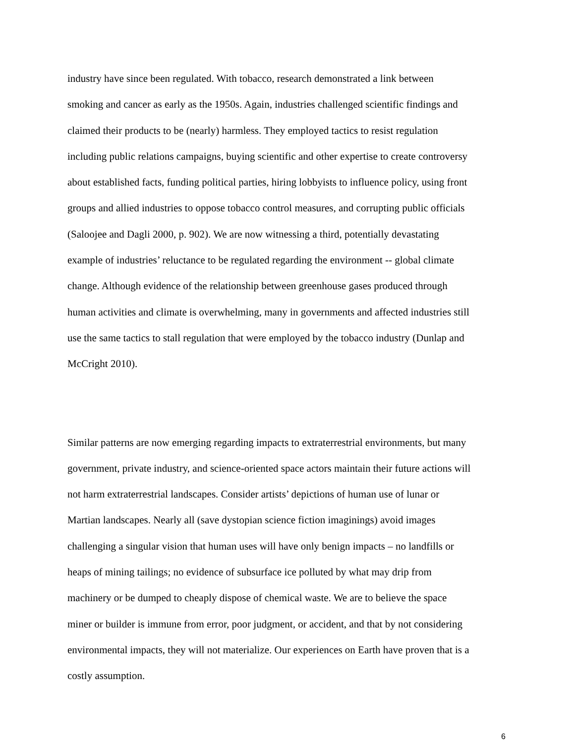industry have since been regulated. With tobacco, research demonstrated a link between smoking and cancer as early as the 1950s. Again, industries challenged scientific findings and claimed their products to be (nearly) harmless. They employed tactics to resist regulation including public relations campaigns, buying scientific and other expertise to create controversy about established facts, funding political parties, hiring lobbyists to influence policy, using front groups and allied industries to oppose tobacco control measures, and corrupting public officials (Saloojee and Dagli 2000, p. 902). We are now witnessing a third, potentially devastating example of industries’ reluctance to be regulated regarding the environment -- global climate change. Although evidence of the relationship between greenhouse gases produced through human activities and climate is overwhelming, many in governments and affected industries still use the same tactics to stall regulation that were employed by the tobacco industry (Dunlap and McCright 2010).
Similar patterns are now emerging regarding impacts to extraterrestrial environments, but many government, private industry, and science-oriented space actors maintain their future actions will not harm extraterrestrial landscapes. Consider artists’ depictions of human use of lunar or Martian landscapes. Nearly all (save dystopian science fiction imaginings) avoid images challenging a singular vision that human uses will have only benign impacts – no landfills or heaps of mining tailings; no evidence of subsurface ice polluted by what may drip from machinery or be dumped to cheaply dispose of chemical waste. We are to believe the space miner or builder is immune from error, poor judgment, or accident, and that by not considering environmental impacts, they will not materialize. Our experiences on Earth have proven that is a costly assumption.
6